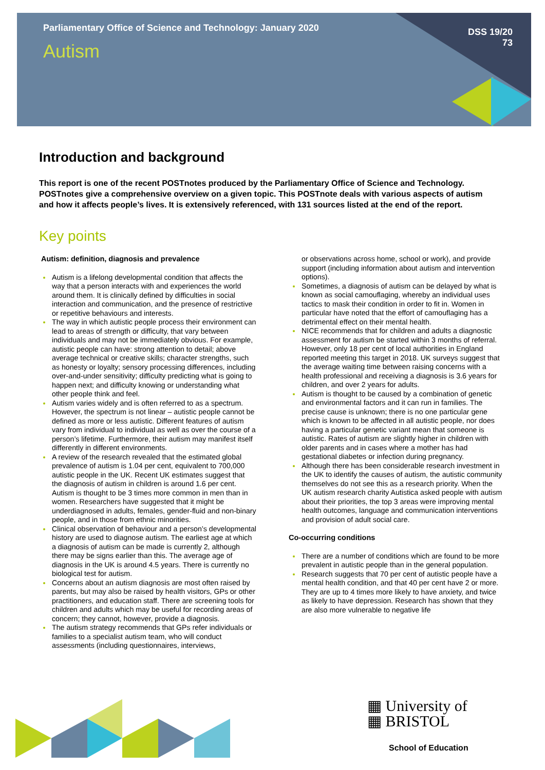Parliamentary Office of Science and Technology: January 2020
Autism
DSS 19/20
73
Introduction and background
This report is one of the recent POSTnotes produced by the Parliamentary Office of Science and Technology. POSTnotes give a comprehensive overview on a given topic. This POSTnote deals with various aspects of autism and how it affects people’s lives. It is extensively referenced, with 131 sources listed at the end of the report.
Key points
Autism: definition, diagnosis and prevalence
Autism is a lifelong developmental condition that affects the way that a person interacts with and experiences the world around them. It is clinically defined by difficulties in social interaction and communication, and the presence of restrictive or repetitive behaviours and interests.
The way in which autistic people process their environment can lead to areas of strength or difficulty, that vary between individuals and may not be immediately obvious. For example, autistic people can have: strong attention to detail; above average technical or creative skills; character strengths, such as honesty or loyalty; sensory processing differences, including over-and-under sensitivity; difficulty predicting what is going to happen next; and difficulty knowing or understanding what other people think and feel.
Autism varies widely and is often referred to as a spectrum. However, the spectrum is not linear – autistic people cannot be defined as more or less autistic. Different features of autism vary from individual to individual as well as over the course of a person’s lifetime. Furthermore, their autism may manifest itself differently in different environments.
A review of the research revealed that the estimated global prevalence of autism is 1.04 per cent, equivalent to 700,000 autistic people in the UK. Recent UK estimates suggest that the diagnosis of autism in children is around 1.6 per cent. Autism is thought to be 3 times more common in men than in women. Researchers have suggested that it might be underdiagnosed in adults, females, gender-fluid and non-binary people, and in those from ethnic minorities.
Clinical observation of behaviour and a person’s developmental history are used to diagnose autism. The earliest age at which a diagnosis of autism can be made is currently 2, although there may be signs earlier than this. The average age of diagnosis in the UK is around 4.5 years. There is currently no biological test for autism.
Concerns about an autism diagnosis are most often raised by parents, but may also be raised by health visitors, GPs or other practitioners, and education staff. There are screening tools for children and adults which may be useful for recording areas of concern; they cannot, however, provide a diagnosis.
The autism strategy recommends that GPs refer individuals or families to a specialist autism team, who will conduct assessments (including questionnaires, interviews,
or observations across home, school or work), and provide support (including information about autism and intervention options).
Sometimes, a diagnosis of autism can be delayed by what is known as social camouflaging, whereby an individual uses tactics to mask their condition in order to fit in. Women in particular have noted that the effort of camouflaging has a detrimental effect on their mental health.
NICE recommends that for children and adults a diagnostic assessment for autism be started within 3 months of referral. However, only 18 per cent of local authorities in England reported meeting this target in 2018. UK surveys suggest that the average waiting time between raising concerns with a health professional and receiving a diagnosis is 3.6 years for children, and over 2 years for adults.
Autism is thought to be caused by a combination of genetic and environmental factors and it can run in families. The precise cause is unknown; there is no one particular gene which is known to be affected in all autistic people, nor does having a particular genetic variant mean that someone is autistic. Rates of autism are slightly higher in children with older parents and in cases where a mother has had gestational diabetes or infection during pregnancy.
Although there has been considerable research investment in the UK to identify the causes of autism, the autistic community themselves do not see this as a research priority. When the UK autism research charity Autistica asked people with autism about their priorities, the top 3 areas were improving mental health outcomes, language and communication interventions and provision of adult social care.
Co-occurring conditions
There are a number of conditions which are found to be more prevalent in autistic people than in the general population.
Research suggests that 70 per cent of autistic people have a mental health condition, and that 40 per cent have 2 or more. They are up to 4 times more likely to have anxiety, and twice as likely to have depression. Research has shown that they are also more vulnerable to negative life
▦ University of
▦ BRISTOL
School of Education